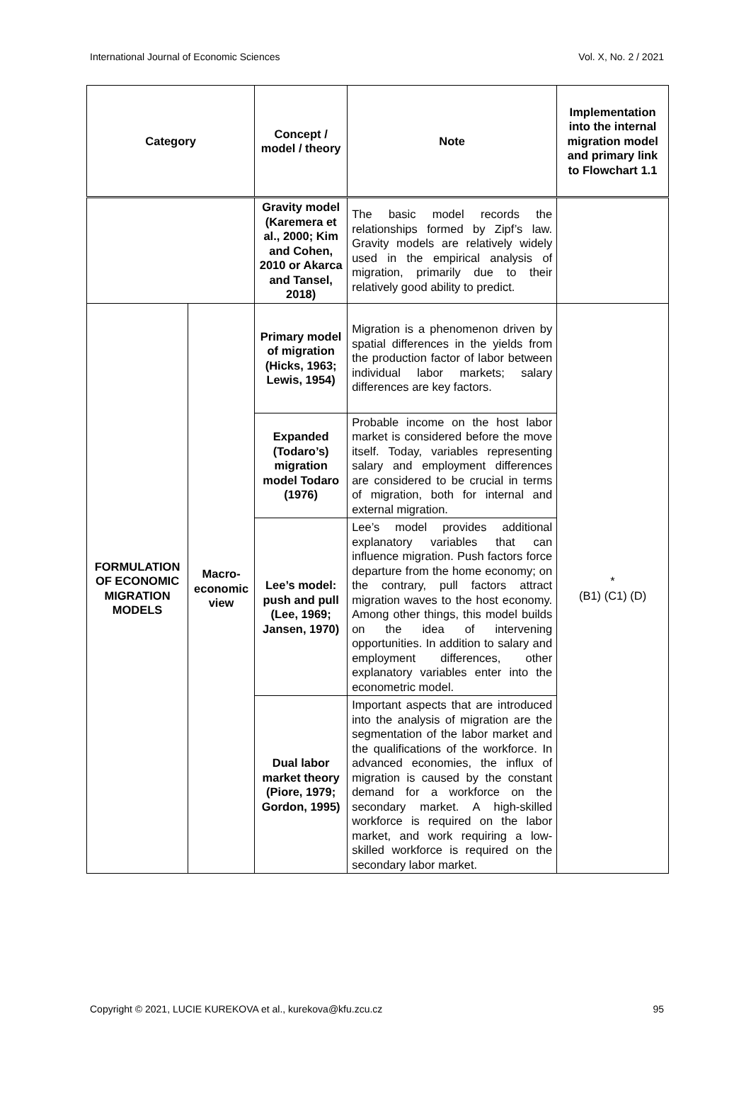International Journal of Economic Sciences Vol. X, No. 2 / 2021
| Category | | Concept / model / theory | Note | Implementation into the internal migration model and primary link to Flowchart 1.1 |
| --- | --- | --- | --- | --- |
| | | Gravity model (Karemera et al., 2000; Kim and Cohen, 2010 or Akarca and Tansel, 2018) | The basic model records the relationships formed by Zipf’s law. Gravity models are relatively widely used in the empirical analysis of migration, primarily due to their relatively good ability to predict. | |
| FORMULATION OF ECONOMIC MIGRATION MODELS | Macro-economic view | Primary model of migration (Hicks, 1963; Lewis, 1954) | Migration is a phenomenon driven by spatial differences in the yields from the production factor of labor between individual labor markets; salary differences are key factors. | * (B1) (C1) (D) |
| | | Expanded (Todaro’s) migration model Todaro (1976) | Probable income on the host labor market is considered before the move itself. Today, variables representing salary and employment differences are considered to be crucial in terms of migration, both for internal and external migration. | |
| | | Lee’s model: push and pull (Lee, 1969; Jansen, 1970) | Lee’s model provides additional explanatory variables that can influence migration. Push factors force departure from the home economy; on the contrary, pull factors attract migration waves to the host economy. Among other things, this model builds on the idea of intervening opportunities. In addition to salary and employment differences, other explanatory variables enter into the econometric model. | |
| | | Dual labor market theory (Piore, 1979; Gordon, 1995) | Important aspects that are introduced into the analysis of migration are the segmentation of the labor market and the qualifications of the workforce. In advanced economies, the influx of migration is caused by the constant demand for a workforce on the secondary market. A high-skilled workforce is required on the labor market, and work requiring a low-skilled workforce is required on the secondary labor market. | |
Copyright © 2021, LUCIE KUREKOVA et al., kurekova@kfu.zcu.cz 95